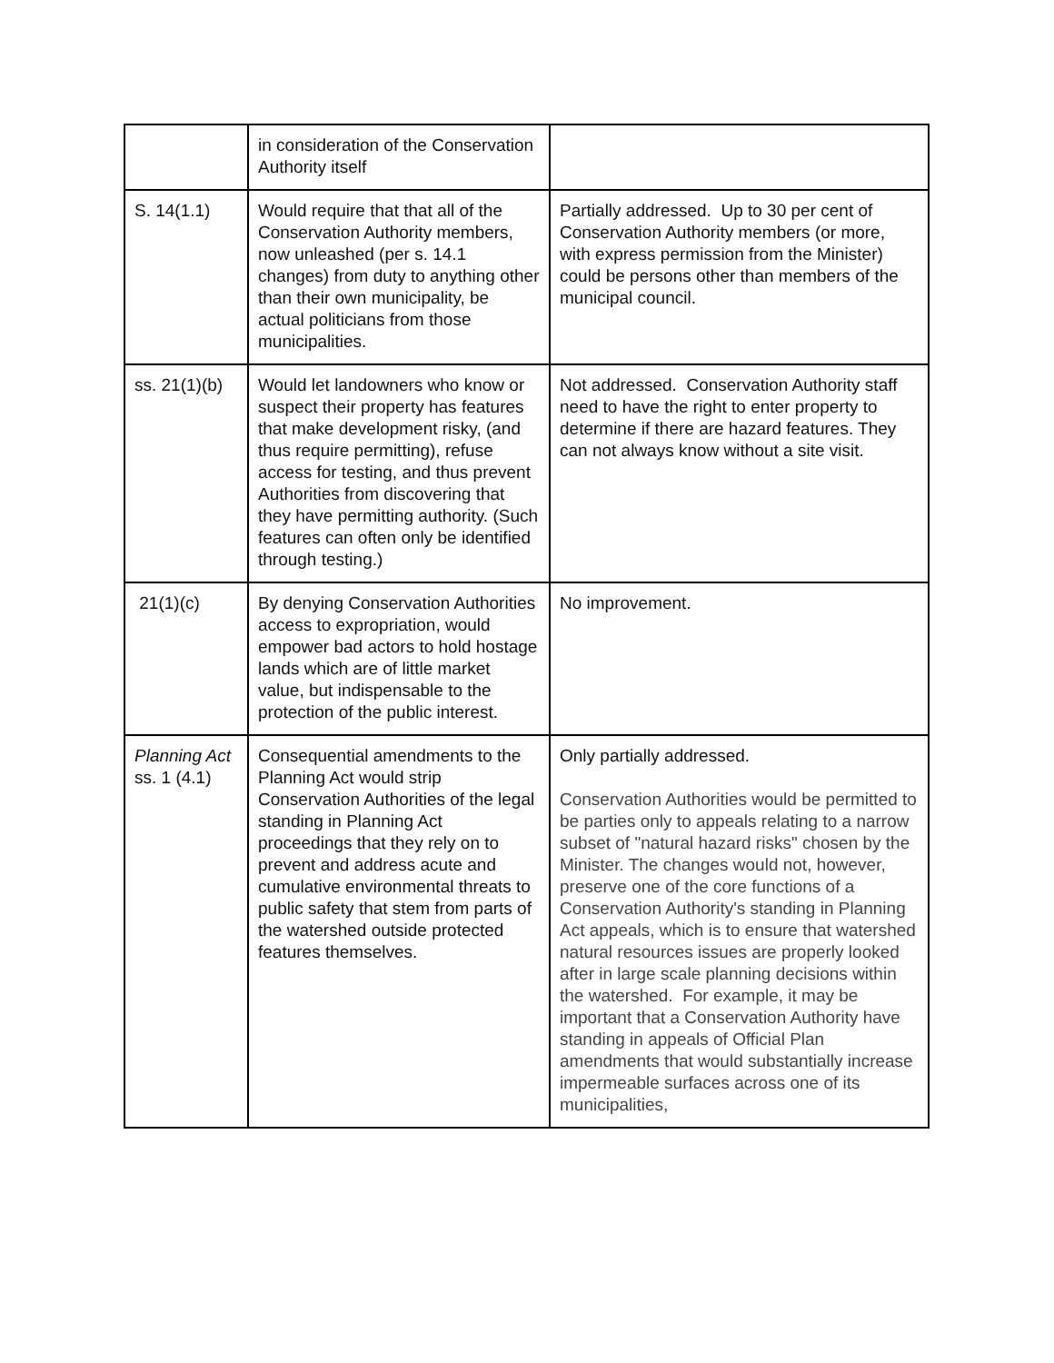| | in consideration of the Conservation Authority itself | |
| S. 14(1.1) | Would require that that all of the Conservation Authority members, now unleashed (per s. 14.1 changes) from duty to anything other than their own municipality, be actual politicians from those municipalities. | Partially addressed. Up to 30 per cent of Conservation Authority members (or more, with express permission from the Minister) could be persons other than members of the municipal council. |
| ss. 21(1)(b) | Would let landowners who know or suspect their property has features that make development risky, (and thus require permitting), refuse access for testing, and thus prevent Authorities from discovering that they have permitting authority. (Such features can often only be identified through testing.) | Not addressed. Conservation Authority staff need to have the right to enter property to determine if there are hazard features. They can not always know without a site visit. |
| 21(1)(c) | By denying Conservation Authorities access to expropriation, would empower bad actors to hold hostage lands which are of little market value, but indispensable to the protection of the public interest. | No improvement. |
| Planning Act ss. 1 (4.1) | Consequential amendments to the Planning Act would strip Conservation Authorities of the legal standing in Planning Act proceedings that they rely on to prevent and address acute and cumulative environmental threats to public safety that stem from parts of the watershed outside protected features themselves. | Only partially addressed. Conservation Authorities would be permitted to be parties only to appeals relating to a narrow subset of "natural hazard risks" chosen by the Minister. The changes would not, however, preserve one of the core functions of a Conservation Authority's standing in Planning Act appeals, which is to ensure that watershed natural resources issues are properly looked after in large scale planning decisions within the watershed. For example, it may be important that a Conservation Authority have standing in appeals of Official Plan amendments that would substantially increase impermeable surfaces across one of its municipalities, |